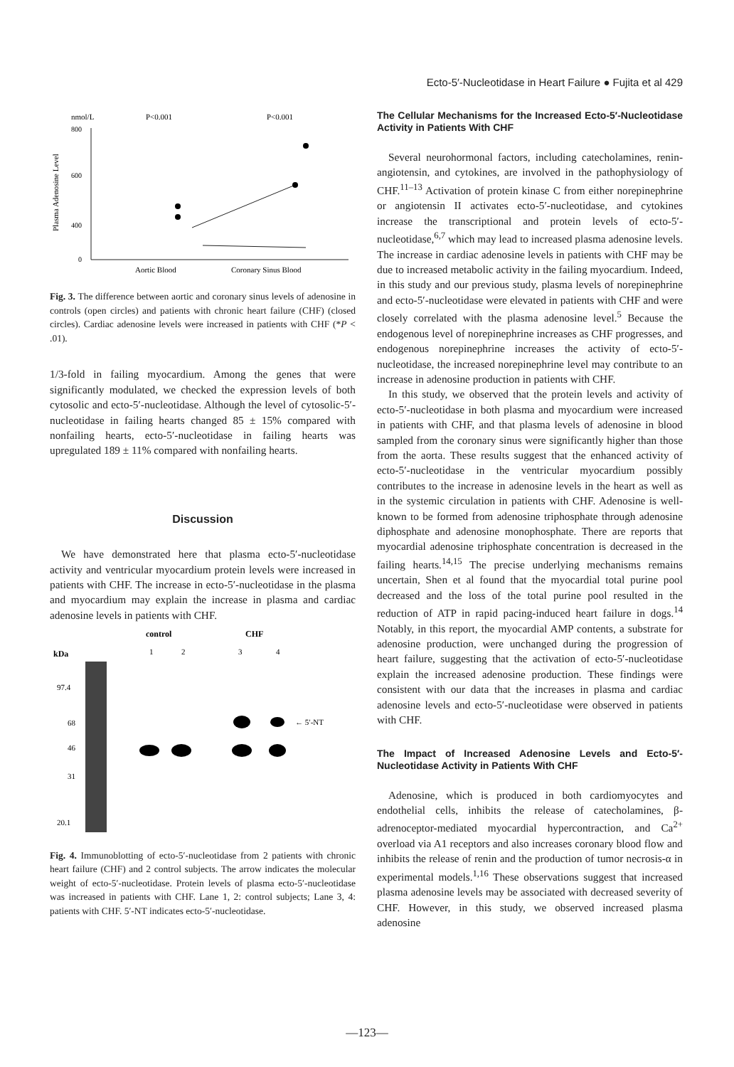Ecto-5′-Nucleotidase in Heart Failure ● Fujita et al 429
nmol/L
P<0.001
P<0.001
Plasma Adenosine Level
800
600
400
0
Aortic Blood
Coronary Sinus Blood
Fig. 3. The difference between aortic and coronary sinus levels of adenosine in controls (open circles) and patients with chronic heart failure (CHF) (closed circles). Cardiac adenosine levels were increased in patients with CHF (*P < .01).
1/3-fold in failing myocardium. Among the genes that were significantly modulated, we checked the expression levels of both cytosolic and ecto-5′-nucleotidase. Although the level of cytosolic-5′-nucleotidase in failing hearts changed 85 ± 15% compared with nonfailing hearts, ecto-5′-nucleotidase in failing hearts was upregulated 189 ± 11% compared with nonfailing hearts.
Discussion
We have demonstrated here that plasma ecto-5′-nucleotidase activity and ventricular myocardium protein levels were increased in patients with CHF. The increase in ecto-5′-nucleotidase in the plasma and myocardium may explain the increase in plasma and cardiac adenosine levels in patients with CHF.
control
CHF
1
2
3
4
kDa
97.4
68
46
31
20.1
← 5′-NT
Fig. 4. Immunoblotting of ecto-5′-nucleotidase from 2 patients with chronic heart failure (CHF) and 2 control subjects. The arrow indicates the molecular weight of ecto-5′-nucleotidase. Protein levels of plasma ecto-5′-nucleotidase was increased in patients with CHF. Lane 1, 2: control subjects; Lane 3, 4: patients with CHF. 5′-NT indicates ecto-5′-nucleotidase.
The Cellular Mechanisms for the Increased Ecto-5′-Nucleotidase Activity in Patients With CHF
Several neurohormonal factors, including catecholamines, renin-angiotensin, and cytokines, are involved in the pathophysiology of CHF.<sup>11–13</sup> Activation of protein kinase C from either norepinephrine or angiotensin II activates ecto-5′-nucleotidase, and cytokines increase the transcriptional and protein levels of ecto-5′-nucleotidase,<sup>6,7</sup> which may lead to increased plasma adenosine levels. The increase in cardiac adenosine levels in patients with CHF may be due to increased metabolic activity in the failing myocardium. Indeed, in this study and our previous study, plasma levels of norepinephrine and ecto-5′-nucleotidase were elevated in patients with CHF and were closely correlated with the plasma adenosine level.<sup>5</sup> Because the endogenous level of norepinephrine increases as CHF progresses, and endogenous norepinephrine increases the activity of ecto-5′-nucleotidase, the increased norepinephrine level may contribute to an increase in adenosine production in patients with CHF.
In this study, we observed that the protein levels and activity of ecto-5′-nucleotidase in both plasma and myocardium were increased in patients with CHF, and that plasma levels of adenosine in blood sampled from the coronary sinus were significantly higher than those from the aorta. These results suggest that the enhanced activity of ecto-5′-nucleotidase in the ventricular myocardium possibly contributes to the increase in adenosine levels in the heart as well as in the systemic circulation in patients with CHF. Adenosine is well-known to be formed from adenosine triphosphate through adenosine diphosphate and adenosine monophosphate. There are reports that myocardial adenosine triphosphate concentration is decreased in the failing hearts.<sup>14,15</sup> The precise underlying mechanisms remains uncertain, Shen et al found that the myocardial total purine pool decreased and the loss of the total purine pool resulted in the reduction of ATP in rapid pacing-induced heart failure in dogs.<sup>14</sup> Notably, in this report, the myocardial AMP contents, a substrate for adenosine production, were unchanged during the progression of heart failure, suggesting that the activation of ecto-5′-nucleotidase explain the increased adenosine production. These findings were consistent with our data that the increases in plasma and cardiac adenosine levels and ecto-5′-nucleotidase were observed in patients with CHF.
The Impact of Increased Adenosine Levels and Ecto-5′-Nucleotidase Activity in Patients With CHF
Adenosine, which is produced in both cardiomyocytes and endothelial cells, inhibits the release of catecholamines, β-adrenoceptor-mediated myocardial hypercontraction, and Ca<sup>2+</sup> overload via A1 receptors and also increases coronary blood flow and inhibits the release of renin and the production of tumor necrosis-α in experimental models.<sup>1,16</sup> These observations suggest that increased plasma adenosine levels may be associated with decreased severity of CHF. However, in this study, we observed increased plasma adenosine
—123—